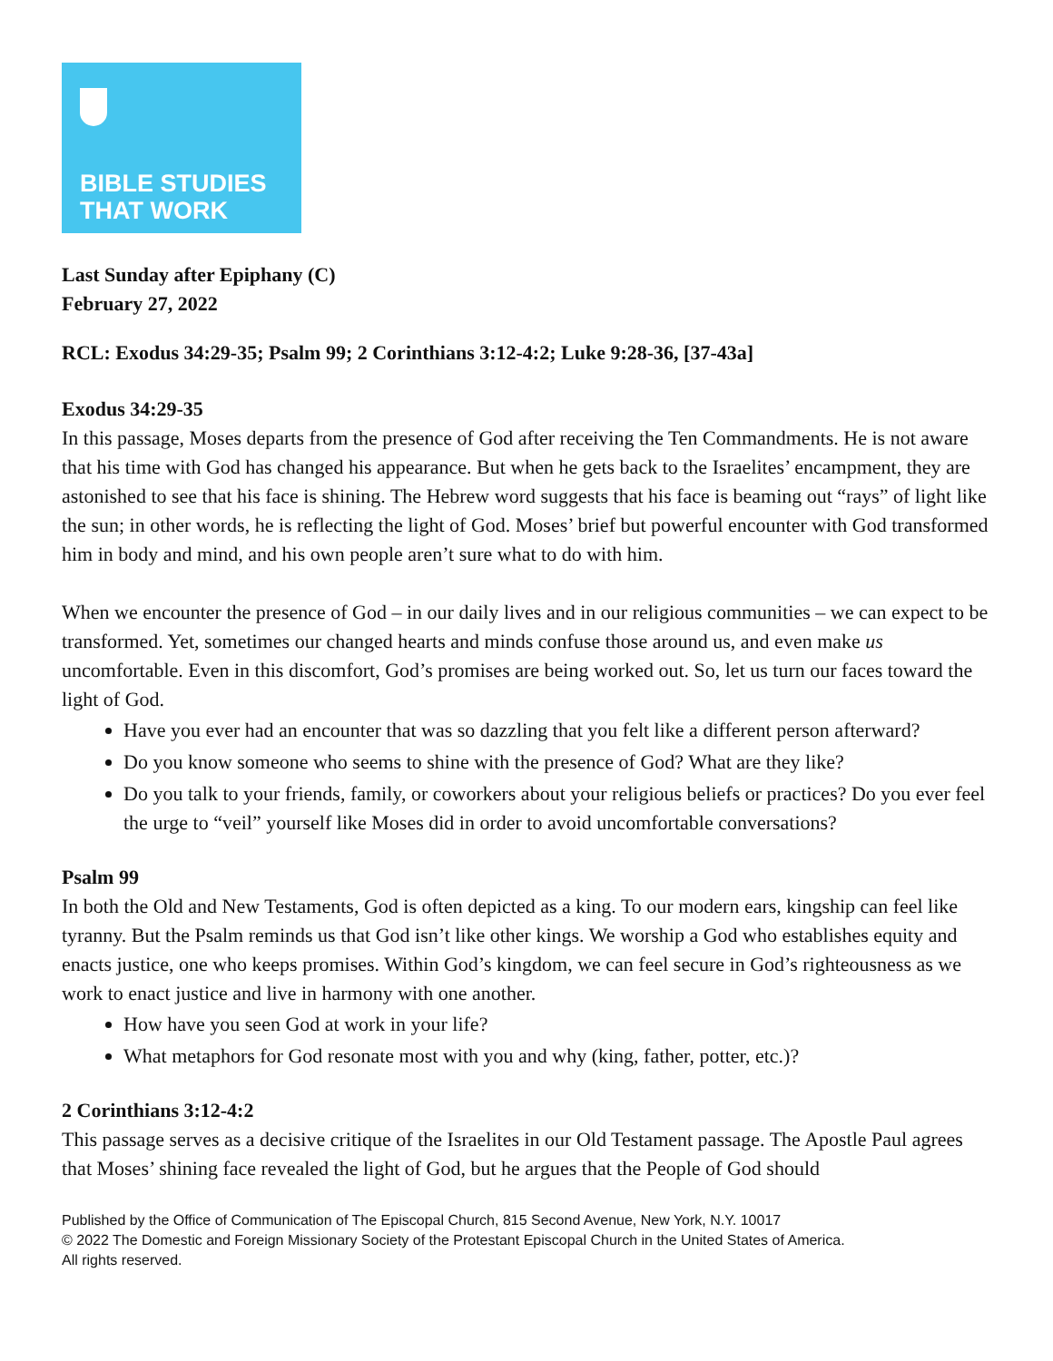BIBLE STUDIES
THAT WORK
Last Sunday after Epiphany (C)
February 27, 2022
RCL: Exodus 34:29-35; Psalm 99; 2 Corinthians 3:12-4:2; Luke 9:28-36, [37-43a]
Exodus 34:29-35
In this passage, Moses departs from the presence of God after receiving the Ten Commandments. He is not aware that his time with God has changed his appearance. But when he gets back to the Israelites’ encampment, they are astonished to see that his face is shining. The Hebrew word suggests that his face is beaming out “rays” of light like the sun; in other words, he is reflecting the light of God. Moses’ brief but powerful encounter with God transformed him in body and mind, and his own people aren’t sure what to do with him.
When we encounter the presence of God – in our daily lives and in our religious communities – we can expect to be transformed. Yet, sometimes our changed hearts and minds confuse those around us, and even make us uncomfortable. Even in this discomfort, God’s promises are being worked out. So, let us turn our faces toward the light of God.
Have you ever had an encounter that was so dazzling that you felt like a different person afterward?
Do you know someone who seems to shine with the presence of God? What are they like?
Do you talk to your friends, family, or coworkers about your religious beliefs or practices? Do you ever feel the urge to “veil” yourself like Moses did in order to avoid uncomfortable conversations?
Psalm 99
In both the Old and New Testaments, God is often depicted as a king. To our modern ears, kingship can feel like tyranny. But the Psalm reminds us that God isn’t like other kings. We worship a God who establishes equity and enacts justice, one who keeps promises. Within God’s kingdom, we can feel secure in God’s righteousness as we work to enact justice and live in harmony with one another.
How have you seen God at work in your life?
What metaphors for God resonate most with you and why (king, father, potter, etc.)?
2 Corinthians 3:12-4:2
This passage serves as a decisive critique of the Israelites in our Old Testament passage. The Apostle Paul agrees that Moses’ shining face revealed the light of God, but he argues that the People of God should
Published by the Office of Communication of The Episcopal Church, 815 Second Avenue, New York, N.Y. 10017
© 2022 The Domestic and Foreign Missionary Society of the Protestant Episcopal Church in the United States of America.
All rights reserved.